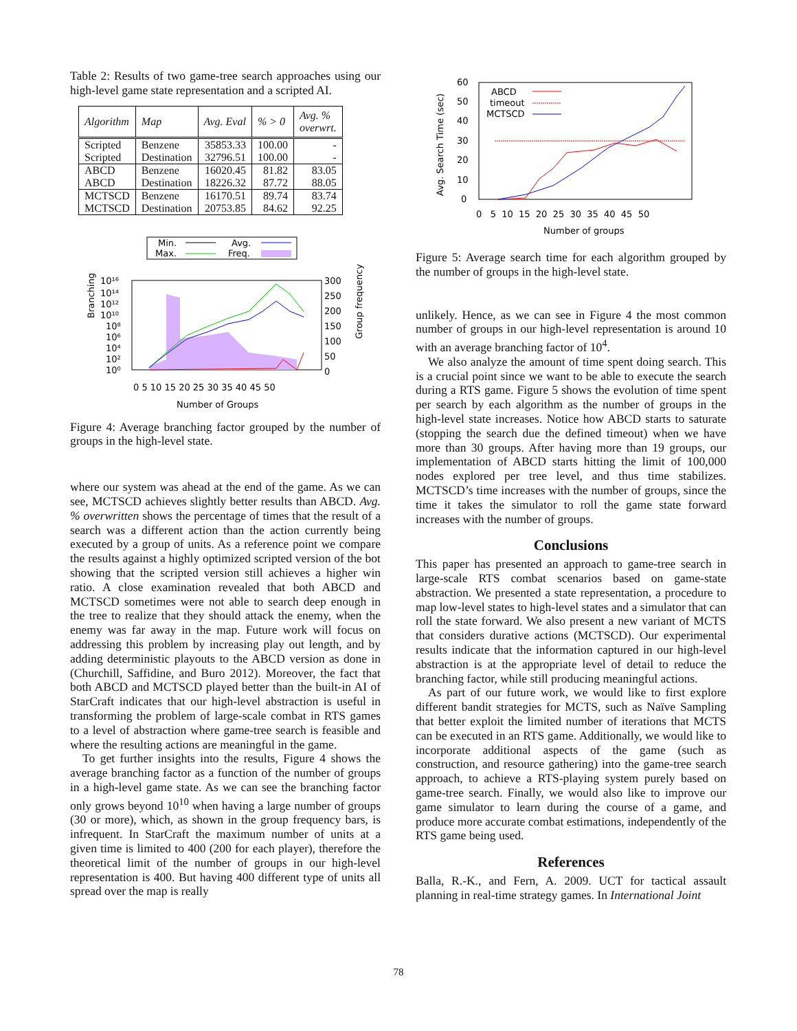Table 2: Results of two game-tree search approaches using our high-level game state representation and a scripted AI.
| Algorithm | Map | Avg. Eval | % > 0 | Avg. % overwrt. |
| --- | --- | --- | --- | --- |
| Scripted | Benzene | 35853.33 | 100.00 | - |
| Scripted | Destination | 32796.51 | 100.00 | - |
| ABCD | Benzene | 16020.45 | 81.82 | 83.05 |
| ABCD | Destination | 18226.32 | 87.72 | 88.05 |
| MCTSCD | Benzene | 16170.51 | 89.74 | 83.74 |
| MCTSCD | Destination | 20753.85 | 84.62 | 92.25 |
Min.
Avg.
Max.
Freq.
10¹⁶
10¹⁴
10¹²
10¹⁰
10⁸
10⁶
10⁴
10²
10⁰
300
250
200
150
100
50
0
Branching
Group frequency
0 5 10 15 20 25 30 35 40 45 50
Number of Groups
Figure 4: Average branching factor grouped by the number of groups in the high-level state.
where our system was ahead at the end of the game. As we can see, MCTSCD achieves slightly better results than ABCD. Avg. % overwritten shows the percentage of times that the result of a search was a different action than the action currently being executed by a group of units. As a reference point we compare the results against a highly optimized scripted version of the bot showing that the scripted version still achieves a higher win ratio. A close examination revealed that both ABCD and MCTSCD sometimes were not able to search deep enough in the tree to realize that they should attack the enemy, when the enemy was far away in the map. Future work will focus on addressing this problem by increasing play out length, and by adding deterministic playouts to the ABCD version as done in (Churchill, Saffidine, and Buro 2012). Moreover, the fact that both ABCD and MCTSCD played better than the built-in AI of StarCraft indicates that our high-level abstraction is useful in transforming the problem of large-scale combat in RTS games to a level of abstraction where game-tree search is feasible and where the resulting actions are meaningful in the game.
To get further insights into the results, Figure 4 shows the average branching factor as a function of the number of groups in a high-level game state. As we can see the branching factor only grows beyond 10<sup>10</sup> when having a large number of groups (30 or more), which, as shown in the group frequency bars, is infrequent. In StarCraft the maximum number of units at a given time is limited to 400 (200 for each player), therefore the theoretical limit of the number of groups in our high-level representation is 400. But having 400 different type of units all spread over the map is really
ABCD
timeout
MCTSCD
60
50
40
30
20
10
0
Avg. Search Time (sec)
0 5 10 15 20 25 30 35 40 45 50
Number of groups
Figure 5: Average search time for each algorithm grouped by the number of groups in the high-level state.
unlikely. Hence, as we can see in Figure 4 the most common number of groups in our high-level representation is around 10 with an average branching factor of 10<sup>4</sup>.
We also analyze the amount of time spent doing search. This is a crucial point since we want to be able to execute the search during a RTS game. Figure 5 shows the evolution of time spent per search by each algorithm as the number of groups in the high-level state increases. Notice how ABCD starts to saturate (stopping the search due the defined timeout) when we have more than 30 groups. After having more than 19 groups, our implementation of ABCD starts hitting the limit of 100,000 nodes explored per tree level, and thus time stabilizes. MCTSCD’s time increases with the number of groups, since the time it takes the simulator to roll the game state forward increases with the number of groups.
Conclusions
This paper has presented an approach to game-tree search in large-scale RTS combat scenarios based on game-state abstraction. We presented a state representation, a procedure to map low-level states to high-level states and a simulator that can roll the state forward. We also present a new variant of MCTS that considers durative actions (MCTSCD). Our experimental results indicate that the information captured in our high-level abstraction is at the appropriate level of detail to reduce the branching factor, while still producing meaningful actions.
As part of our future work, we would like to first explore different bandit strategies for MCTS, such as Naïve Sampling that better exploit the limited number of iterations that MCTS can be executed in an RTS game. Additionally, we would like to incorporate additional aspects of the game (such as construction, and resource gathering) into the game-tree search approach, to achieve a RTS-playing system purely based on game-tree search. Finally, we would also like to improve our game simulator to learn during the course of a game, and produce more accurate combat estimations, independently of the RTS game being used.
References
Balla, R.-K., and Fern, A. 2009. UCT for tactical assault planning in real-time strategy games. In International Joint
78